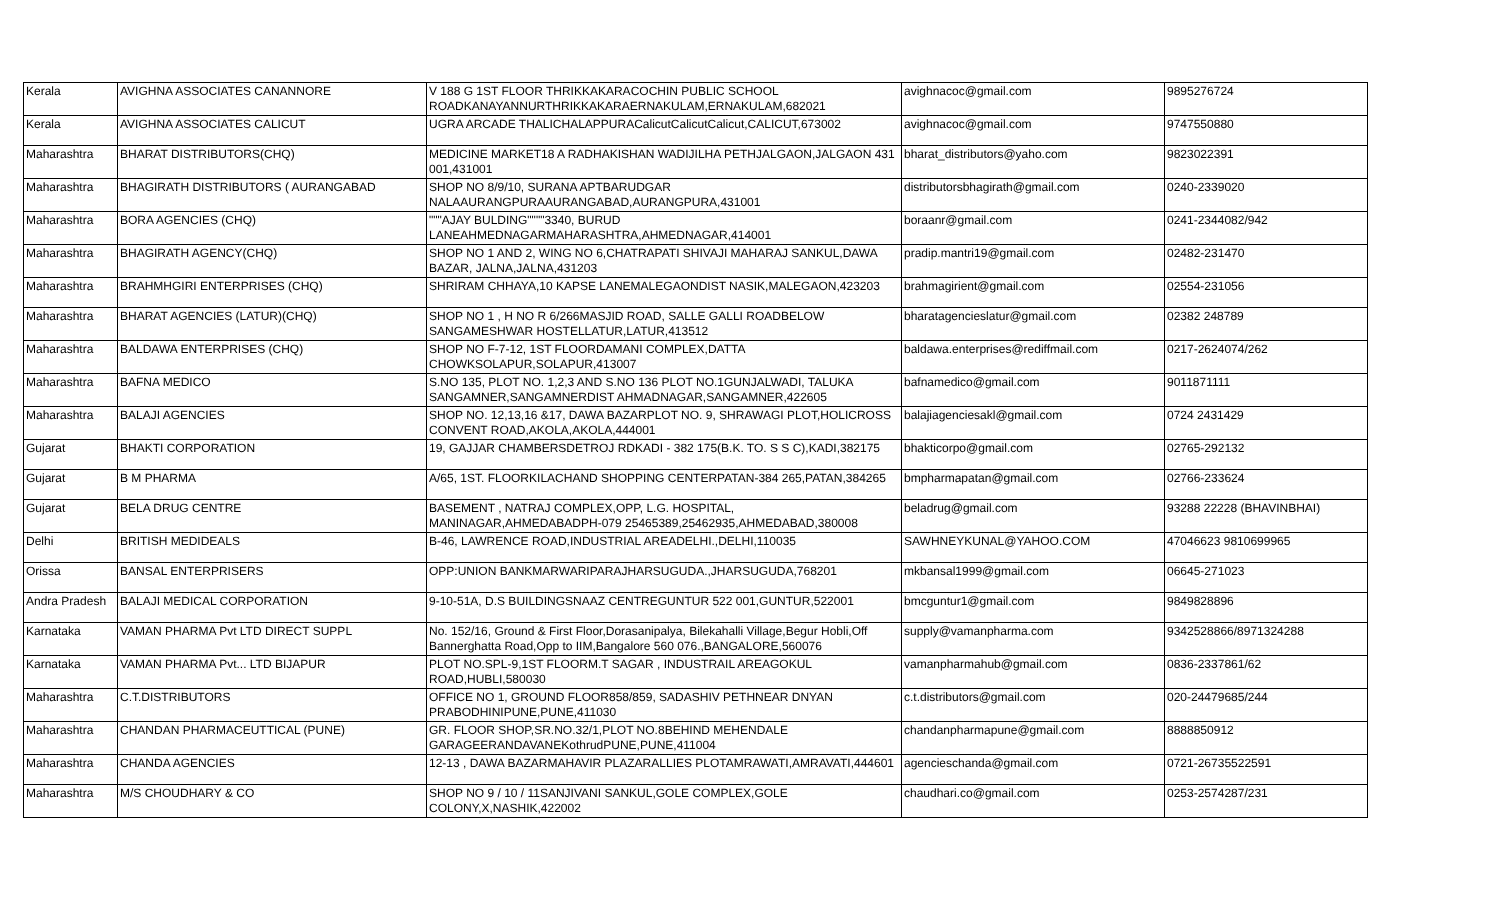| Kerala | AVIGHNA ASSOCIATES CANANNORE | V 188 G 1ST FLOOR THRIKKAKARACOCHIN PUBLIC SCHOOL ROADKANAYANNURTHRIKKAKARAERNAKULAM,ERNAKULAM,682021 | avighnacoc@gmail.com | 9895276724 |
| Kerala | AVIGHNA ASSOCIATES CALICUT | UGRA ARCADE THALICHALAPPURACalicutCalicutCalicut,CALICUT,673002 | avighnacoc@gmail.com | 9747550880 |
| Maharashtra | BHARAT DISTRIBUTORS(CHQ) | MEDICINE MARKET18 A RADHAKISHAN WADIJILHA PETHJALGAON,JALGAON 431 001,431001 | bharat_distributors@yaho.com | 9823022391 |
| Maharashtra | BHAGIRATH DISTRIBUTORS ( AURANGABAD | SHOP NO 8/9/10, SURANA APTBARUDGAR NALAAURANGPURAAURANGABAD,AURANGPURA,431001 | distributorsbhagirath@gmail.com | 0240-2339020 |
| Maharashtra | BORA AGENCIES (CHQ) | """AJAY BULDING""""3340, BURUD LANEAHMEDNAGARMAHARASHTRA,AHMEDNAGAR,414001 | boraanr@gmail.com | 0241-2344082/942 |
| Maharashtra | BHAGIRATH AGENCY(CHQ) | SHOP NO 1 AND 2, WING NO 6,CHATRAPATI SHIVAJI MAHARAJ SANKUL,DAWA BAZAR, JALNA,JALNA,431203 | pradip.mantri19@gmail.com | 02482-231470 |
| Maharashtra | BRAHMHGIRI ENTERPRISES (CHQ) | SHRIRAM CHHAYA,10 KAPSE LANEMALEGAONDIST NASIK,MALEGAON,423203 | brahmagirient@gmail.com | 02554-231056 |
| Maharashtra | BHARAT AGENCIES (LATUR)(CHQ) | SHOP NO 1 , H NO R 6/266MASJID ROAD, SALLE GALLI ROADBELOW SANGAMESHWAR HOSTELLATUR,LATUR,413512 | bharatagencieslatur@gmail.com | 02382 248789 |
| Maharashtra | BALDAWA ENTERPRISES (CHQ) | SHOP NO F-7-12, 1ST FLOORDAMANI COMPLEX,DATTA CHOWKSOLAPUR,SOLAPUR,413007 | baldawa.enterprises@rediffmail.com | 0217-2624074/262 |
| Maharashtra | BAFNA MEDICO | S.NO 135, PLOT NO. 1,2,3 AND S.NO 136 PLOT NO.1GUNJALWADI, TALUKA SANGAMNER,SANGAMNERDIST AHMADNAGAR,SANGAMNER,422605 | bafnamedico@gmail.com | 9011871111 |
| Maharashtra | BALAJI AGENCIES | SHOP NO. 12,13,16 &17, DAWA BAZARPLOT NO. 9, SHRAWAGI PLOT,HOLICROSS CONVENT ROAD,AKOLA,AKOLA,444001 | balajiagenciesakl@gmail.com | 0724 2431429 |
| Gujarat | BHAKTI CORPORATION | 19, GAJJAR CHAMBERSDETROJ RDKADI - 382 175(B.K. TO. S S C),KADI,382175 | bhakticorpo@gmail.com | 02765-292132 |
| Gujarat | B M PHARMA | A/65, 1ST. FLOORKILACHAND SHOPPING CENTERPATAN-384 265,PATAN,384265 | bmpharmapatan@gmail.com | 02766-233624 |
| Gujarat | BELA DRUG CENTRE | BASEMENT , NATRAJ COMPLEX,OPP, L.G. HOSPITAL, MANINAGAR,AHMEDABADPH-079 25465389,25462935,AHMEDABAD,380008 | beladrug@gmail.com | 93288 22228 (BHAVINBHAI) |
| Delhi | BRITISH MEDIDEALS | B-46, LAWRENCE ROAD,INDUSTRIAL AREADELHI.,DELHI,110035 | SAWHNEYKUNAL@YAHOO.COM | 47046623 9810699965 |
| Orissa | BANSAL ENTERPRISERS | OPP:UNION BANKMARWARIPARAJHARSUGUDA.,JHARSUGUDA,768201 | mkbansal1999@gmail.com | 06645-271023 |
| Andra Pradesh | BALAJI MEDICAL CORPORATION | 9-10-51A, D.S BUILDINGSNAAZ CENTREGUNTUR 522 001,GUNTUR,522001 | bmcguntur1@gmail.com | 9849828896 |
| Karnataka | VAMAN PHARMA Pvt LTD DIRECT SUPPL | No. 152/16, Ground & First Floor,Dorasanipalya, Bilekahalli Village,Begur Hobli,Off Bannerghatta Road,Opp to IIM,Bangalore 560 076.,BANGALORE,560076 | supply@vamanpharma.com | 9342528866/8971324288 |
| Karnataka | VAMAN PHARMA Pvt... LTD BIJAPUR | PLOT NO.SPL-9,1ST FLOORM.T SAGAR , INDUSTRAIL AREAGOKUL ROAD,HUBLI,580030 | vamanpharmahub@gmail.com | 0836-2337861/62 |
| Maharashtra | C.T.DISTRIBUTORS | OFFICE NO 1, GROUND FLOOR858/859, SADASHIV PETHNEAR DNYAN PRABODHINIPUNE,PUNE,411030 | c.t.distributors@gmail.com | 020-24479685/244 |
| Maharashtra | CHANDAN PHARMACEUTTICAL (PUNE) | GR. FLOOR SHOP,SR.NO.32/1,PLOT NO.8BEHIND MEHENDALE GARAGEERANDAVANEKothrudPUNE,PUNE,411004 | chandanpharmapune@gmail.com | 8888850912 |
| Maharashtra | CHANDA AGENCIES | 12-13 , DAWA BAZARMAHAVIR PLAZARALLIES PLOTAMRAWATI,AMRAVATI,444601 | agencieschanda@gmail.com | 0721-26735522591 |
| Maharashtra | M/S CHOUDHARY & CO | SHOP NO 9 / 10 / 11SANJIVANI SANKUL,GOLE COMPLEX,GOLE COLONY,X,NASHIK,422002 | chaudhari.co@gmail.com | 0253-2574287/231 |